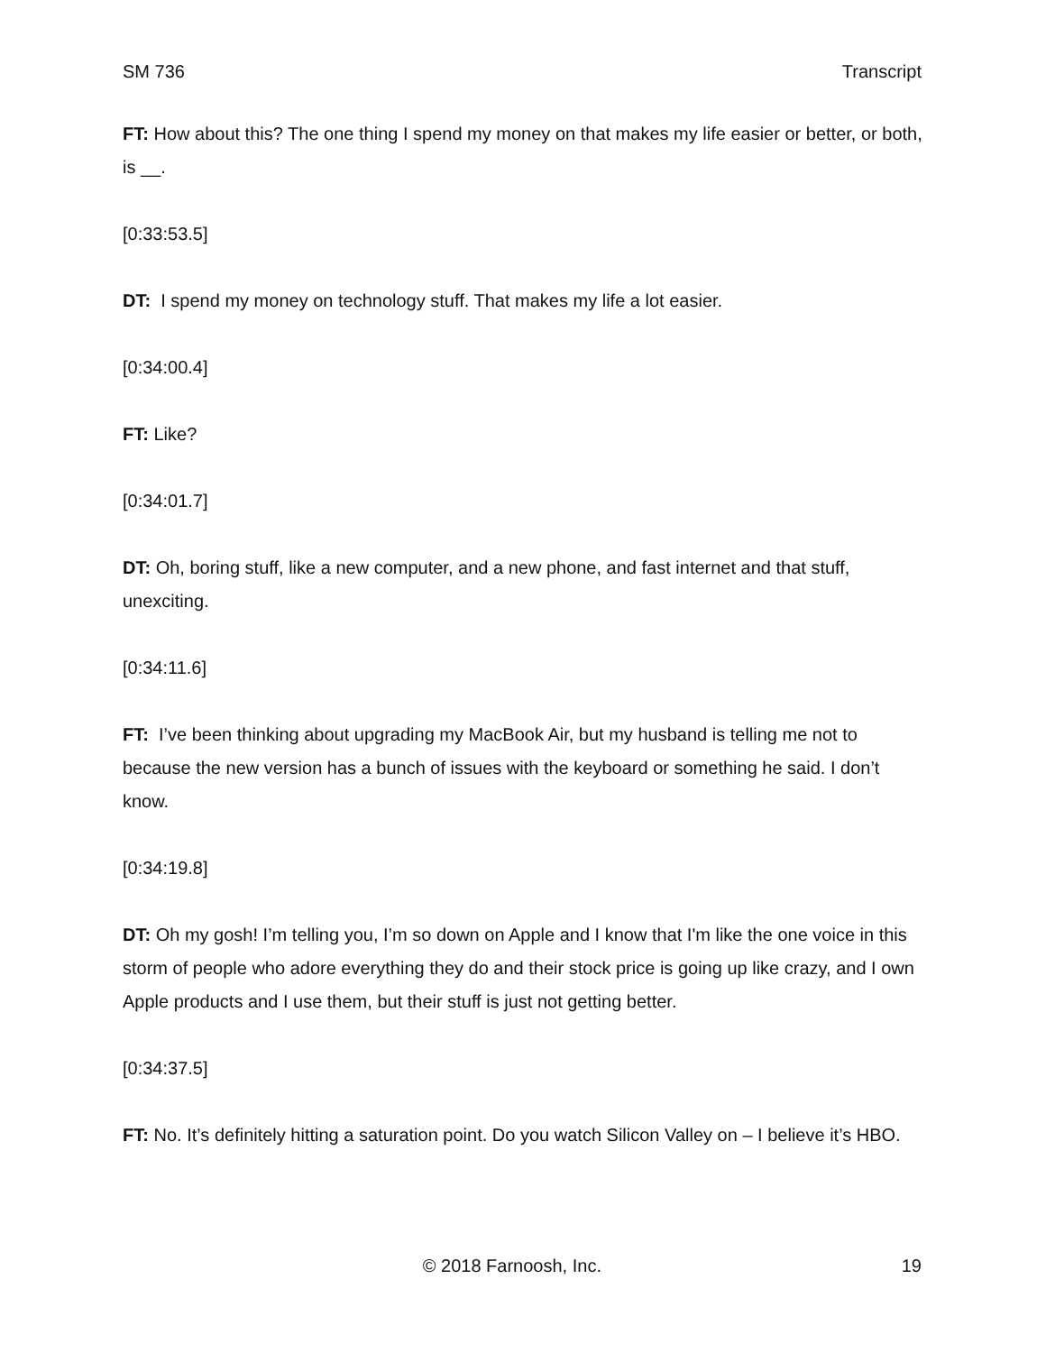SM 736 Transcript
FT: How about this? The one thing I spend my money on that makes my life easier or better, or both, is __.
[0:33:53.5]
DT: I spend my money on technology stuff. That makes my life a lot easier.
[0:34:00.4]
FT: Like?
[0:34:01.7]
DT: Oh, boring stuff, like a new computer, and a new phone, and fast internet and that stuff, unexciting.
[0:34:11.6]
FT: I’ve been thinking about upgrading my MacBook Air, but my husband is telling me not to because the new version has a bunch of issues with the keyboard or something he said. I don’t know.
[0:34:19.8]
DT: Oh my gosh! I’m telling you, I’m so down on Apple and I know that I'm like the one voice in this storm of people who adore everything they do and their stock price is going up like crazy, and I own Apple products and I use them, but their stuff is just not getting better.
[0:34:37.5]
FT: No. It’s definitely hitting a saturation point. Do you watch Silicon Valley on – I believe it’s HBO.
© 2018 Farnoosh, Inc. 19